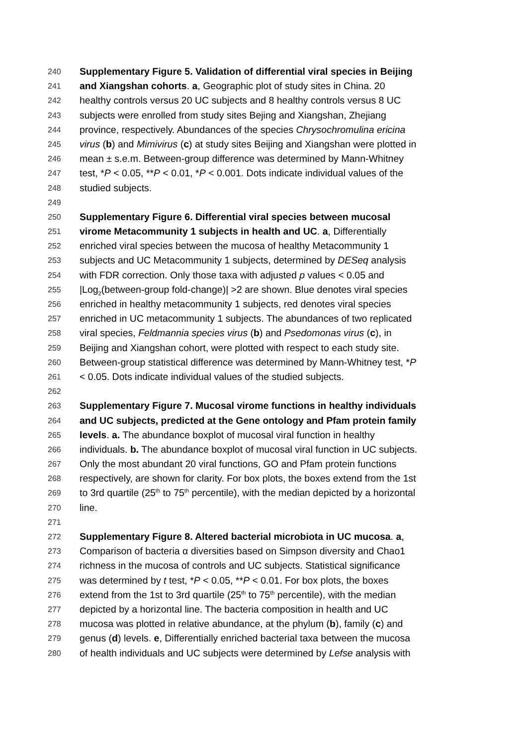240 Supplementary Figure 5. Validation of differential viral species in Beijing
241 and Xiangshan cohorts. a, Geographic plot of study sites in China. 20
242 healthy controls versus 20 UC subjects and 8 healthy controls versus 8 UC
243 subjects were enrolled from study sites Bejing and Xiangshan, Zhejiang
244 province, respectively. Abundances of the species Chrysochromulina ericina
245 virus (b) and Mimivirus (c) at study sites Beijing and Xiangshan were plotted in
246 mean ± s.e.m. Between-group difference was determined by Mann-Whitney
247 test, *P < 0.05, **P < 0.01, *P < 0.001. Dots indicate individual values of the
248 studied subjects.
249
250 Supplementary Figure 6. Differential viral species between mucosal
251 virome Metacommunity 1 subjects in health and UC. a, Differentially
252 enriched viral species between the mucosa of healthy Metacommunity 1
253 subjects and UC Metacommunity 1 subjects, determined by DESeq analysis
254 with FDR correction. Only those taxa with adjusted p values < 0.05 and
255 |Log<sub>2</sub>(between-group fold-change)| >2 are shown. Blue denotes viral species
256 enriched in healthy metacommunity 1 subjects, red denotes viral species
257 enriched in UC metacommunity 1 subjects. The abundances of two replicated
258 viral species, Feldmannia species virus (b) and Psedomonas virus (c), in
259 Beijing and Xiangshan cohort, were plotted with respect to each study site.
260 Between-group statistical difference was determined by Mann-Whitney test, *P
261 < 0.05. Dots indicate individual values of the studied subjects.
262
263 Supplementary Figure 7. Mucosal virome functions in healthy individuals
264 and UC subjects, predicted at the Gene ontology and Pfam protein family
265 levels. a. The abundance boxplot of mucosal viral function in healthy
266 individuals. b. The abundance boxplot of mucosal viral function in UC subjects.
267 Only the most abundant 20 viral functions, GO and Pfam protein functions
268 respectively, are shown for clarity. For box plots, the boxes extend from the 1st
269 to 3rd quartile (25<sup>th</sup> to 75<sup>th</sup> percentile), with the median depicted by a horizontal
270 line.
271
272 Supplementary Figure 8. Altered bacterial microbiota in UC mucosa. a,
273 Comparison of bacteria α diversities based on Simpson diversity and Chao1
274 richness in the mucosa of controls and UC subjects. Statistical significance
275 was determined by t test, *P < 0.05, **P < 0.01. For box plots, the boxes
276 extend from the 1st to 3rd quartile (25<sup>th</sup> to 75<sup>th</sup> percentile), with the median
277 depicted by a horizontal line. The bacteria composition in health and UC
278 mucosa was plotted in relative abundance, at the phylum (b), family (c) and
279 genus (d) levels. e, Differentially enriched bacterial taxa between the mucosa
280 of health individuals and UC subjects were determined by Lefse analysis with